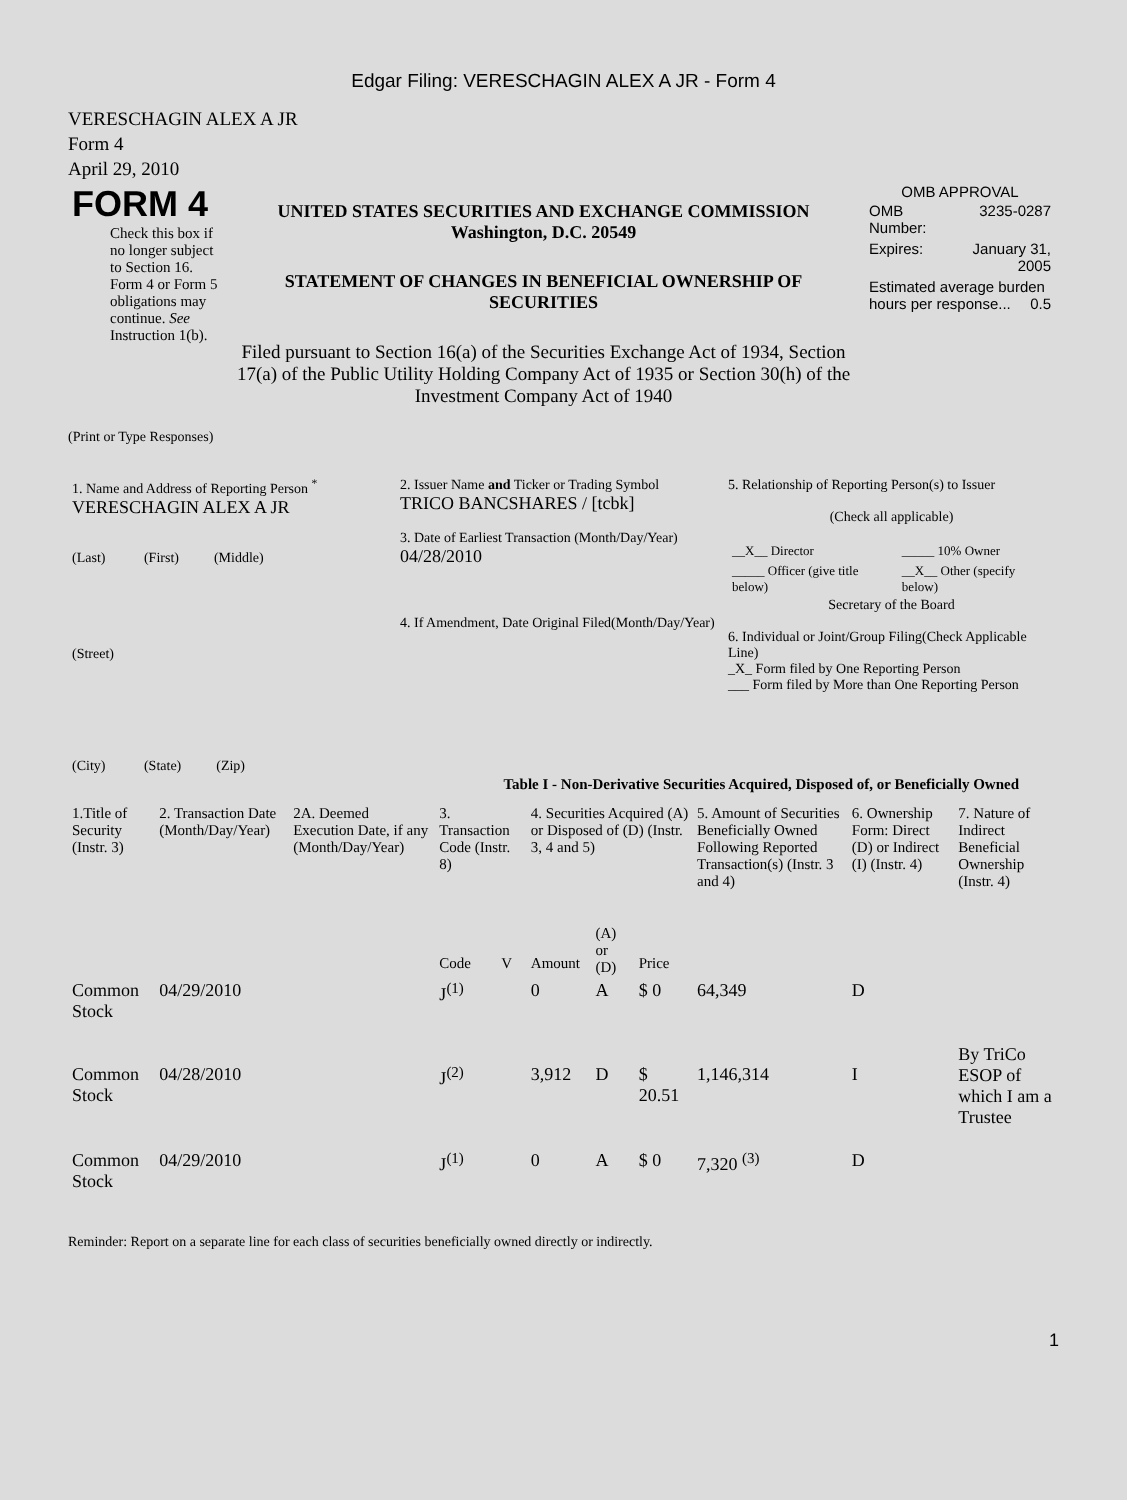Edgar Filing: VERESCHAGIN ALEX A JR - Form 4
VERESCHAGIN ALEX A JR
Form 4
April 29, 2010
| FORM 4 Check this box if no longer subject to Section 16. Form 4 or Form 5 obligations may continue. See Instruction 1(b). | UNITED STATES SECURITIES AND EXCHANGE COMMISSION Washington, D.C. 20549 STATEMENT OF CHANGES IN BENEFICIAL OWNERSHIP OF SECURITIES Filed pursuant to Section 16(a) of the Securities Exchange Act of 1934, Section 17(a) of the Public Utility Holding Company Act of 1935 or Section 30(h) of the Investment Company Act of 1940 | OMB APPROVAL / OMB Number: / 3235-0287 / / Expires: / January 31, 2005 / / Estimated average burden hours per response... 0.5 / / |
(Print or Type Responses)
| 1. Name and Address of Reporting Person <sup>*</sup> VERESCHAGIN ALEX A JR (Last) (First) (Middle) (Street) (City) (State) (Zip) | 2. Issuer Name and Ticker or Trading Symbol TRICO BANCSHARES / [tcbk] 3. Date of Earliest Transaction (Month/Day/Year) 04/28/2010 4. If Amendment, Date Original Filed(Month/Day/Year) | 5. Relationship of Reporting Person(s) to Issuer (Check all applicable) / __X__ Director / _____ 10% Owner / / _____ Officer (give title below) / __X__ Other (specify below) / Secretary of the Board 6. Individual or Joint/Group Filing(Check Applicable Line) _X_ Form filed by One Reporting Person ___ Form filed by More than One Reporting Person |
Table I - Non-Derivative Securities Acquired, Disposed of, or Beneficially Owned
| 1.Title of Security (Instr. 3) | 2. Transaction Date (Month/Day/Year) | 2A. Deemed Execution Date, if any (Month/Day/Year) | 3. Transaction Code (Instr. 8) | | 4. Securities Acquired (A) or Disposed of (D) (Instr. 3, 4 and 5) | | | 5. Amount of Securities Beneficially Owned Following Reported Transaction(s) (Instr. 3 and 4) | 6. Ownership Form: Direct (D) or Indirect (I) (Instr. 4) | 7. Nature of Indirect Beneficial Ownership (Instr. 4) |
| --- | --- | --- | --- | --- | --- | --- | --- | --- | --- | --- |
| | | | Code | V | Amount | (A) or (D) | Price | | | |
| Common Stock | 04/29/2010 | | J<sup>(1)</sup> | | 0 | A | $ 0 | 64,349 | D | |
| Common Stock | 04/28/2010 | | J<sup>(2)</sup> | | 3,912 | D | $ 20.51 | 1,146,314 | I | By TriCo ESOP of which I am a Trustee |
| Common Stock | 04/29/2010 | | J<sup>(1)</sup> | | 0 | A | $ 0 | 7,320 <sup>(3)</sup> | D | |
Reminder: Report on a separate line for each class of securities beneficially owned directly or indirectly.
1